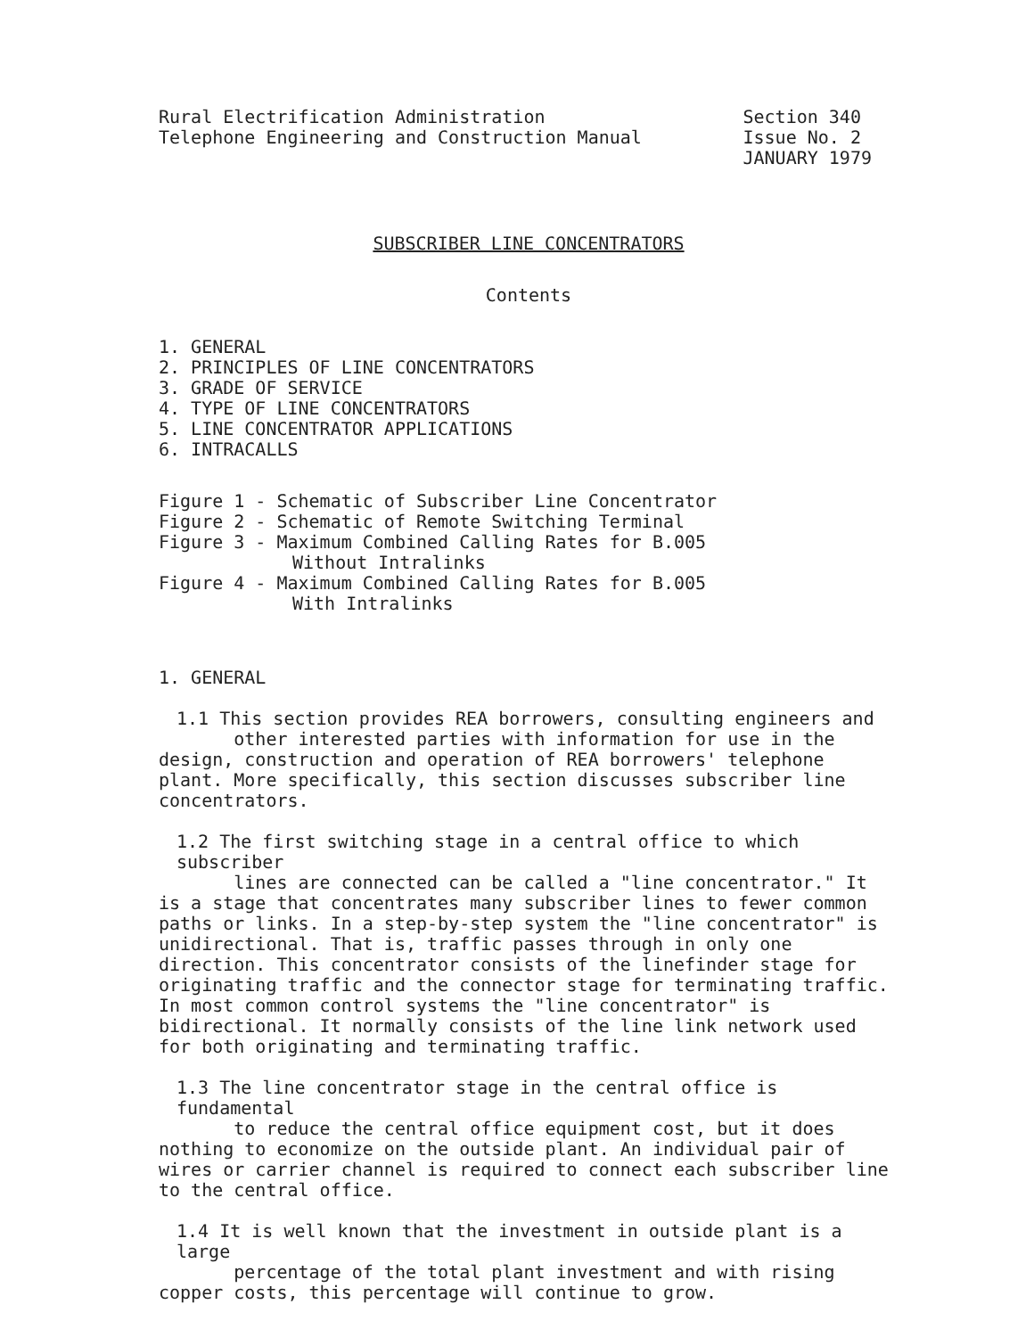Rural Electrification Administration
Telephone Engineering and Construction Manual
Section 340
Issue No. 2
JANUARY 1979
SUBSCRIBER LINE CONCENTRATORS
Contents
1. GENERAL
2. PRINCIPLES OF LINE CONCENTRATORS
3. GRADE OF SERVICE
4. TYPE OF LINE CONCENTRATORS
5. LINE CONCENTRATOR APPLICATIONS
6. INTRACALLS
Figure 1 - Schematic of Subscriber Line Concentrator
Figure 2 - Schematic of Remote Switching Terminal
Figure 3 - Maximum Combined Calling Rates for B.005
Without Intralinks
Figure 4 - Maximum Combined Calling Rates for B.005
With Intralinks
1. GENERAL
1.1 This section provides REA borrowers, consulting engineers and
other interested parties with information for use in the design, construction and operation of REA borrowers' telephone plant. More specifically, this section discusses subscriber line concentrators.
1.2 The first switching stage in a central office to which subscriber
lines are connected can be called a "line concentrator." It is a stage that concentrates many subscriber lines to fewer common paths or links. In a step-by-step system the "line concentrator" is unidirectional. That is, traffic passes through in only one direction. This concentrator consists of the linefinder stage for originating traffic and the connector stage for terminating traffic. In most common control systems the "line concentrator" is bidirectional. It normally consists of the line link network used for both originating and terminating traffic.
1.3 The line concentrator stage in the central office is fundamental
to reduce the central office equipment cost, but it does nothing to economize on the outside plant. An individual pair of wires or carrier channel is required to connect each subscriber line to the central office.
1.4 It is well known that the investment in outside plant is a large
percentage of the total plant investment and with rising copper costs, this percentage will continue to grow.